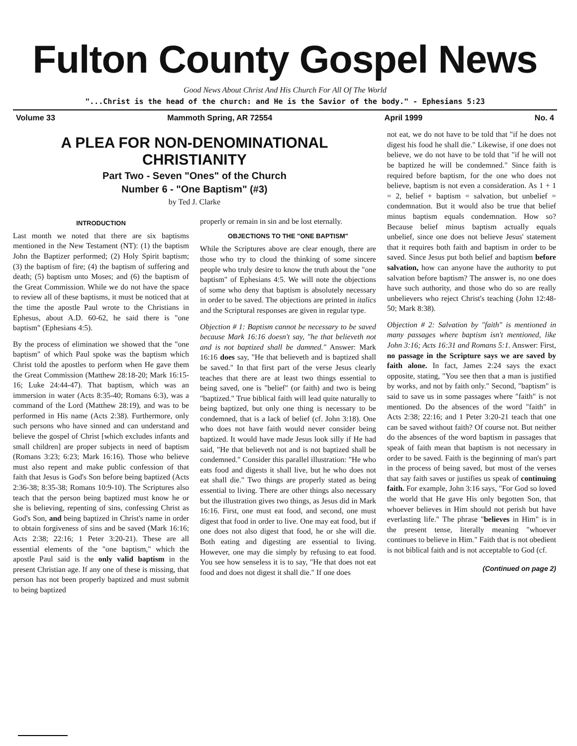Fulton County Gospel News
Good News About Christ And His Church For All Of The World
"...Christ is the head of the church: and He is the Savior of the body." - Ephesians 5:23
Volume 33 Mammoth Spring, AR 72554 April 1999 No. 4
A PLEA FOR NON-DENOMINATIONAL CHRISTIANITY
Part Two - Seven "Ones" of the Church
Number 6 - "One Baptism" (#3)
by Ted J. Clarke
INTRODUCTION
Last month we noted that there are six baptisms mentioned in the New Testament (NT): (1) the baptism John the Baptizer performed; (2) Holy Spirit baptism; (3) the baptism of fire; (4) the baptism of suffering and death; (5) baptism unto Moses; and (6) the baptism of the Great Commission. While we do not have the space to review all of these baptisms, it must be noticed that at the time the apostle Paul wrote to the Christians in Ephesus, about A.D. 60-62, he said there is "one baptism" (Ephesians 4:5).
By the process of elimination we showed that the "one baptism" of which Paul spoke was the baptism which Christ told the apostles to perform when He gave them the Great Commission (Matthew 28:18-20; Mark 16:15-16; Luke 24:44-47). That baptism, which was an immersion in water (Acts 8:35-40; Romans 6:3), was a command of the Lord (Matthew 28:19), and was to be performed in His name (Acts 2:38). Furthermore, only such persons who have sinned and can understand and believe the gospel of Christ [which excludes infants and small children] are proper subjects in need of baptism (Romans 3:23; 6:23; Mark 16:16). Those who believe must also repent and make public confession of that faith that Jesus is God's Son before being baptized (Acts 2:36-38; 8:35-38; Romans 10:9-10). The Scriptures also teach that the person being baptized must know he or she is believing, repenting of sins, confessing Christ as God's Son, and being baptized in Christ's name in order to obtain forgiveness of sins and be saved (Mark 16:16; Acts 2:38; 22:16; 1 Peter 3:20-21). These are all essential elements of the "one baptism," which the apostle Paul said is the only valid baptism in the present Christian age. If any one of these is missing, that person has not been properly baptized and must submit to being baptized
properly or remain in sin and be lost eternally.
OBJECTIONS TO THE "ONE BAPTISM"
While the Scriptures above are clear enough, there are those who try to cloud the thinking of some sincere people who truly desire to know the truth about the "one baptism" of Ephesians 4:5. We will note the objections of some who deny that baptism is absolutely necessary in order to be saved. The objections are printed in italics and the Scriptural responses are given in regular type.
Objection # 1: Baptism cannot be necessary to be saved because Mark 16:16 doesn't say, "he that believeth not and is not baptized shall be damned." Answer: Mark 16:16 does say, "He that believeth and is baptized shall be saved." In that first part of the verse Jesus clearly teaches that there are at least two things essential to being saved, one is "belief" (or faith) and two is being "baptized." True biblical faith will lead quite naturally to being baptized, but only one thing is necessary to be condemned, that is a lack of belief (cf. John 3:18). One who does not have faith would never consider being baptized. It would have made Jesus look silly if He had said, "He that believeth not and is not baptized shall be condemned." Consider this parallel illustration: "He who eats food and digests it shall live, but he who does not eat shall die." Two things are properly stated as being essential to living. There are other things also necessary but the illustration gives two things, as Jesus did in Mark 16:16. First, one must eat food, and second, one must digest that food in order to live. One may eat food, but if one does not also digest that food, he or she will die. Both eating and digesting are essential to living. However, one may die simply by refusing to eat food. You see how senseless it is to say, "He that does not eat food and does not digest it shall die." If one does
not eat, we do not have to be told that "if he does not digest his food he shall die." Likewise, if one does not believe, we do not have to be told that "if he will not be baptized he will be condemned." Since faith is required before baptism, for the one who does not believe, baptism is not even a consideration. As 1 + 1 = 2, belief + baptism = salvation, but unbelief = condemnation. But it would also be true that belief minus baptism equals condemnation. How so? Because belief minus baptism actually equals unbelief, since one does not believe Jesus' statement that it requires both faith and baptism in order to be saved. Since Jesus put both belief and baptism before salvation, how can anyone have the authority to put salvation before baptism? The answer is, no one does have such authority, and those who do so are really unbelievers who reject Christ's teaching (John 12:48-50; Mark 8:38).
Objection # 2: Salvation by "faith" is mentioned in many passages where baptism isn't mentioned, like John 3:16; Acts 16:31 and Romans 5:1. Answer: First, no passage in the Scripture says we are saved by faith alone. In fact, James 2:24 says the exact opposite, stating, "You see then that a man is justified by works, and not by faith only." Second, "baptism" is said to save us in some passages where "faith" is not mentioned. Do the absences of the word "faith" in Acts 2:38; 22:16; and 1 Peter 3:20-21 teach that one can be saved without faith? Of course not. But neither do the absences of the word baptism in passages that speak of faith mean that baptism is not necessary in order to be saved. Faith is the beginning of man's part in the process of being saved, but most of the verses that say faith saves or justifies us speak of continuing faith. For example, John 3:16 says, "For God so loved the world that He gave His only begotten Son, that whoever believes in Him should not perish but have everlasting life." The phrase "believes in Him" is in the present tense, literally meaning "whoever continues to believe in Him." Faith that is not obedient is not biblical faith and is not acceptable to God (cf.
(Continued on page 2)